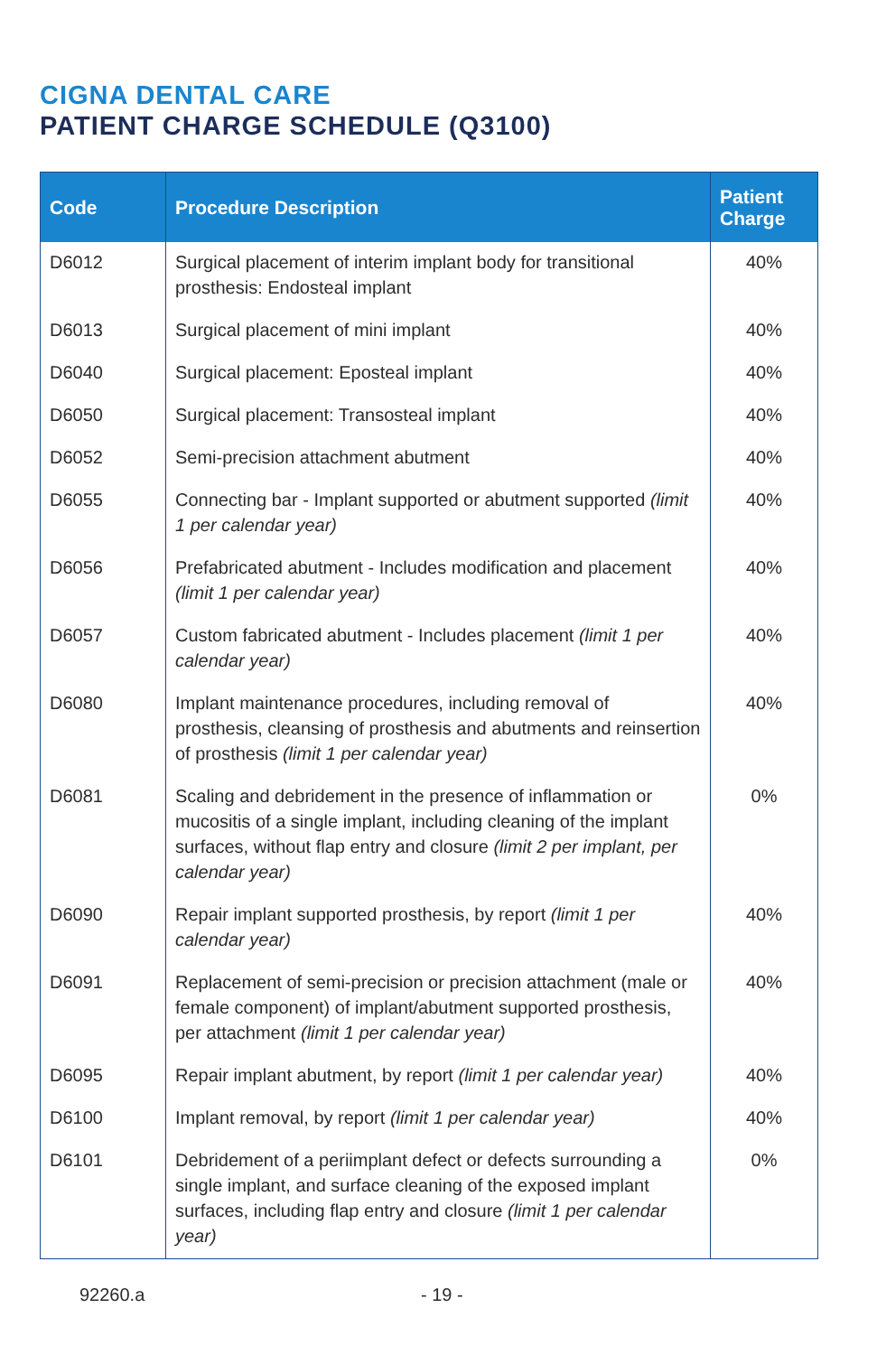CIGNA DENTAL CARE
PATIENT CHARGE SCHEDULE (Q3100)
| Code | Procedure Description | Patient Charge |
| --- | --- | --- |
| D6012 | Surgical placement of interim implant body for transitional prosthesis: Endosteal implant | 40% |
| D6013 | Surgical placement of mini implant | 40% |
| D6040 | Surgical placement: Eposteal implant | 40% |
| D6050 | Surgical placement: Transosteal implant | 40% |
| D6052 | Semi-precision attachment abutment | 40% |
| D6055 | Connecting bar - Implant supported or abutment supported (limit 1 per calendar year) | 40% |
| D6056 | Prefabricated abutment - Includes modification and placement (limit 1 per calendar year) | 40% |
| D6057 | Custom fabricated abutment - Includes placement (limit 1 per calendar year) | 40% |
| D6080 | Implant maintenance procedures, including removal of prosthesis, cleansing of prosthesis and abutments and reinsertion of prosthesis (limit 1 per calendar year) | 40% |
| D6081 | Scaling and debridement in the presence of inflammation or mucositis of a single implant, including cleaning of the implant surfaces, without flap entry and closure (limit 2 per implant, per calendar year) | 0% |
| D6090 | Repair implant supported prosthesis, by report (limit 1 per calendar year) | 40% |
| D6091 | Replacement of semi-precision or precision attachment (male or female component) of implant/abutment supported prosthesis, per attachment (limit 1 per calendar year) | 40% |
| D6095 | Repair implant abutment, by report (limit 1 per calendar year) | 40% |
| D6100 | Implant removal, by report (limit 1 per calendar year) | 40% |
| D6101 | Debridement of a periimplant defect or defects surrounding a single implant, and surface cleaning of the exposed implant surfaces, including flap entry and closure (limit 1 per calendar year) | 0% |
92260.a - 19 -